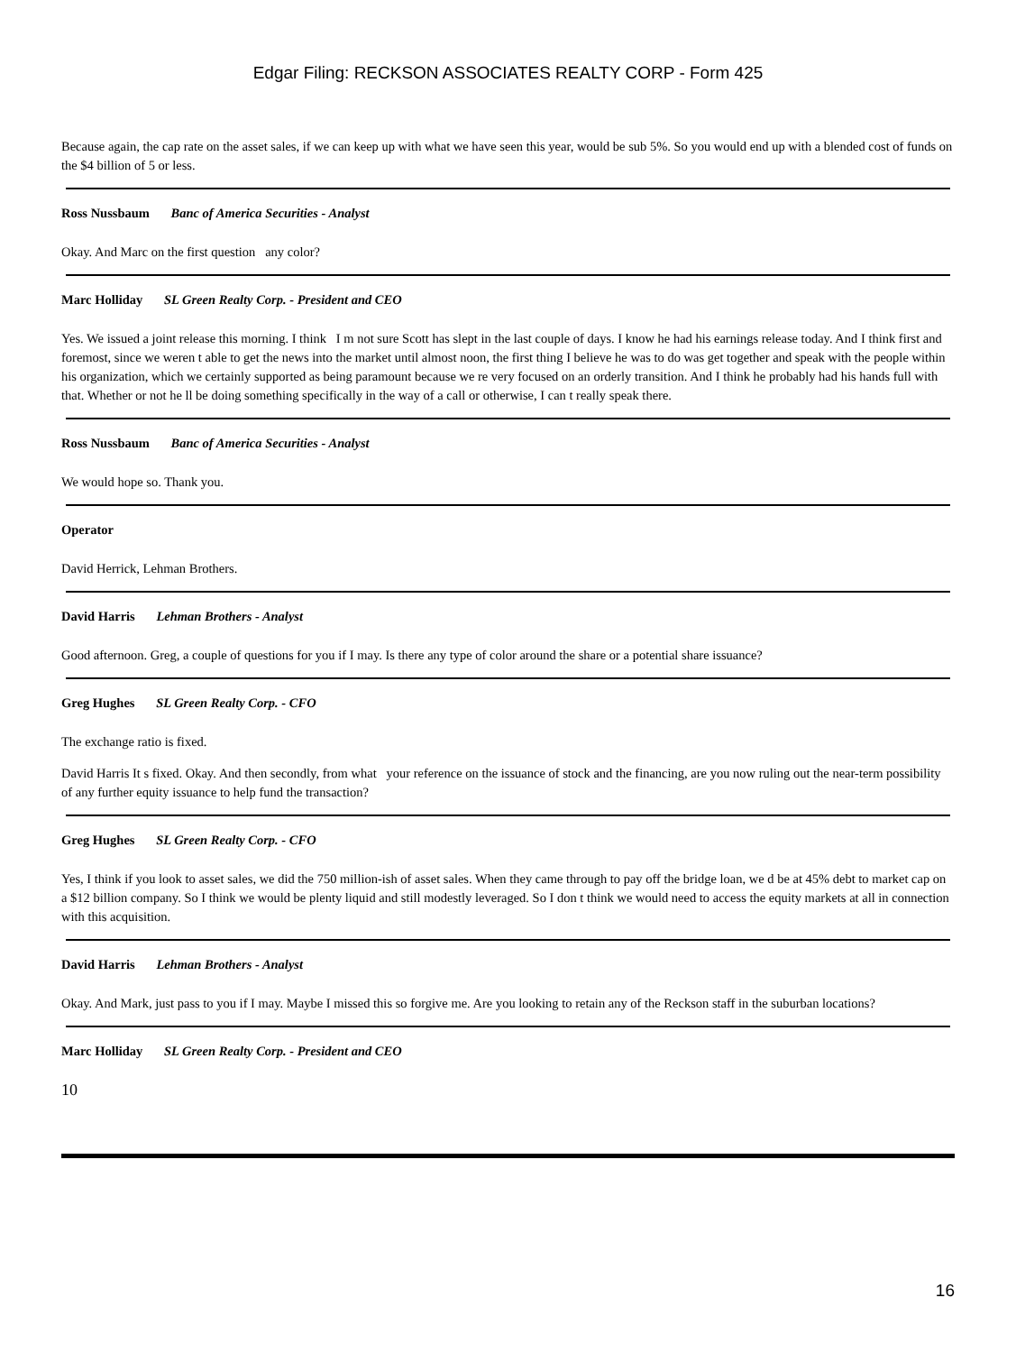Edgar Filing: RECKSON ASSOCIATES REALTY CORP - Form 425
Because again, the cap rate on the asset sales, if we can keep up with what we have seen this year, would be sub 5%. So you would end up with a blended cost of funds on the $4 billion of 5 or less.
Ross Nussbaum Banc of America Securities - Analyst
Okay. And Marc on the first question any color?
Marc Holliday SL Green Realty Corp. - President and CEO
Yes. We issued a joint release this morning. I think I m not sure Scott has slept in the last couple of days. I know he had his earnings release today. And I think first and foremost, since we weren t able to get the news into the market until almost noon, the first thing I believe he was to do was get together and speak with the people within his organization, which we certainly supported as being paramount because we re very focused on an orderly transition. And I think he probably had his hands full with that. Whether or not he ll be doing something specifically in the way of a call or otherwise, I can t really speak there.
Ross Nussbaum Banc of America Securities - Analyst
We would hope so. Thank you.
Operator
David Herrick, Lehman Brothers.
David Harris Lehman Brothers - Analyst
Good afternoon. Greg, a couple of questions for you if I may. Is there any type of color around the share or a potential share issuance?
Greg Hughes SL Green Realty Corp. - CFO
The exchange ratio is fixed.
David Harris It s fixed. Okay. And then secondly, from what your reference on the issuance of stock and the financing, are you now ruling out the near-term possibility of any further equity issuance to help fund the transaction?
Greg Hughes SL Green Realty Corp. - CFO
Yes, I think if you look to asset sales, we did the 750 million-ish of asset sales. When they came through to pay off the bridge loan, we d be at 45% debt to market cap on a $12 billion company. So I think we would be plenty liquid and still modestly leveraged. So I don t think we would need to access the equity markets at all in connection with this acquisition.
David Harris Lehman Brothers - Analyst
Okay. And Mark, just pass to you if I may. Maybe I missed this so forgive me. Are you looking to retain any of the Reckson staff in the suburban locations?
Marc Holliday SL Green Realty Corp. - President and CEO
10
16